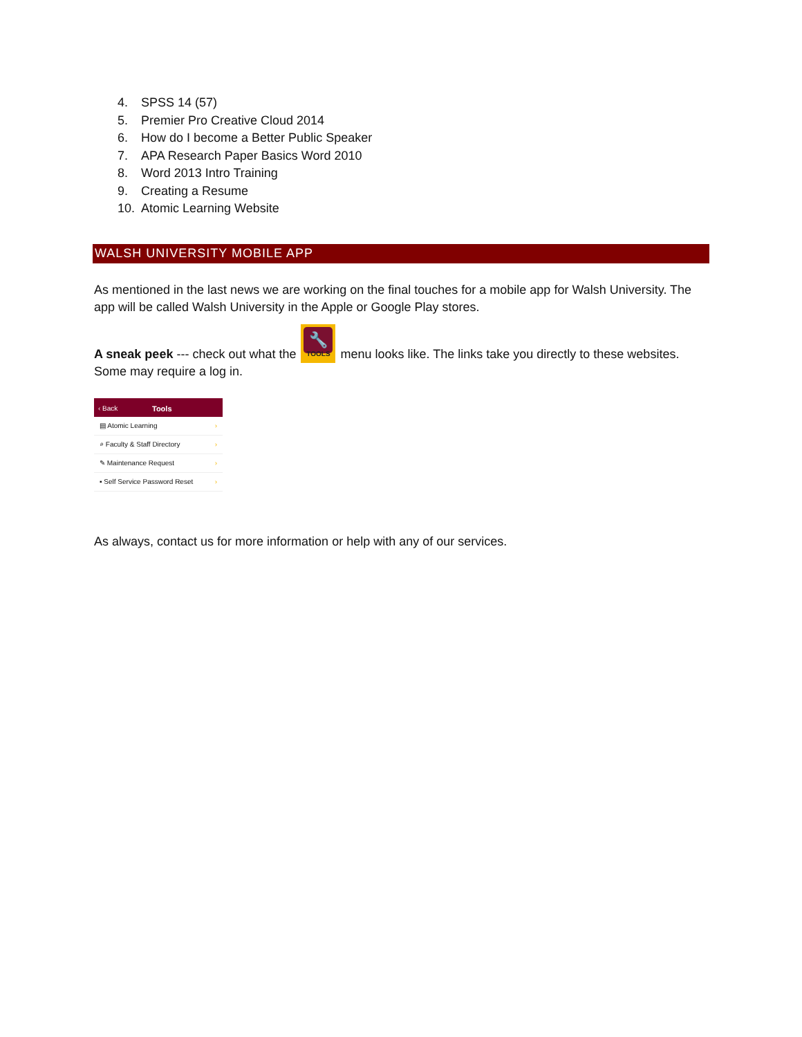4. SPSS 14 (57)
5. Premier Pro Creative Cloud 2014
6. How do I become a Better Public Speaker
7. APA Research Paper Basics Word 2010
8. Word 2013 Intro Training
9. Creating a Resume
10. Atomic Learning Website
WALSH UNIVERSITY MOBILE APP
As mentioned in the last news we are working on the final touches for a mobile app for Walsh University. The app will be called Walsh University in the Apple or Google Play stores.
A sneak peek --- check out what the 🔧 TOOLS menu looks like. The links take you directly to these websites. Some may require a log in.
‹ Back Tools
▤ Atomic Learning ›
⌕ Faculty & Staff Directory ›
✎ Maintenance Request ›
▪ Self Service Password Reset ›
As always, contact us for more information or help with any of our services.